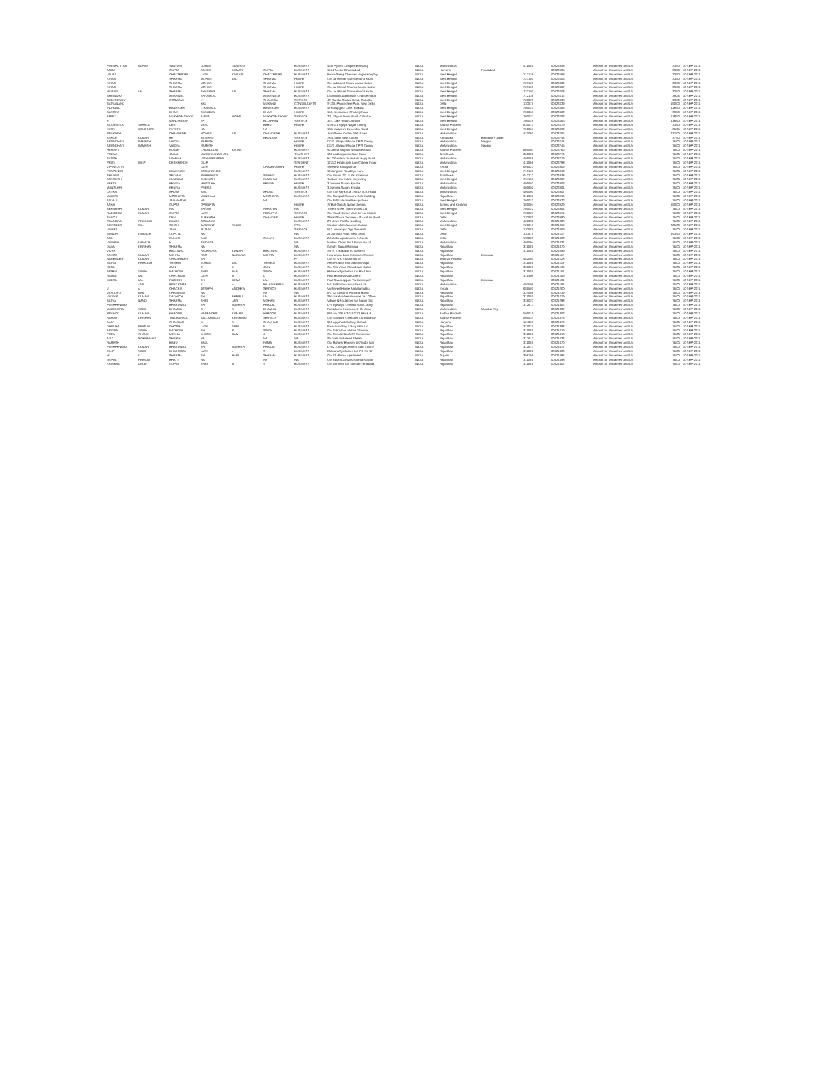| PURSHOTTAM | UDHAV | SANYASI | UDHAV | SANYASI | | BUSINESS | 42/5 Piyush Complex Ecestasy | INDIA | Maharashtra | | 411001 | 00023948 | Amount for Unclaimed and Un | 33.50 | 10-SEP-2011 |
| ANITA | | GUPTA | ASHOK | KUMAR | GUPTA | BUSINESS | 1594 Sector 8 Faridabad | INDIA | Haryana | Faridabad | | 00023965 | Amount for Unclaimed and Un | 33.50 | 10-SEP-2011 |
| ULLAS | | CHATTERJEE | LATE | KINKAR | CHATTERJEE | BUSINESS | Pasca Sreeji Chandan Nagar Hooghly | INDIA | West Bengal | | 712136 | 00023598 | Amount for Unclaimed and Un | 33.50 | 10-SEP-2011 |
| KIRAN | | SHARMA | MOHAN | LAL | SHARMA | HWIFE | C/o Jai Bharat Stores Anand Bazar | INDIA | West Bengal | | 723101 | 00023605 | Amount for Unclaimed and Un | 33.50 | 10-SEP-2011 |
| KIRAN | | SHARMA | MOHAN | | SHARMA | HWIFE | C/o Jaibharat Stores Anand Bazar | INDIA | West Bengal | | 723101 | 00023606 | Amount for Unclaimed and Un | 33.50 | 10-SEP-2011 |
| KIRAN | | SHARMA | MOHAN | | SHARMA | HWIFE | C/o Jai Bharat Sharma Anand Bazar | INDIA | West Bengal | | 723101 | 00023607 | Amount for Unclaimed and Un | 33.50 | 10-SEP-2011 |
| MURARI | LAL | SHARMA | SHANKAR | LAL | SHARMA | BUSINESS | C/o Jai Bharat Stores Anand Bazar | INDIA | West Bengal | | 723101 | 00023608 | Amount for Unclaimed and Un | 33.50 | 10-SEP-2011 |
| SHRINIVAS | | AGARWAL | SHYAMLAL | | AGARWALA | BUSINESS | Laxmiganj Jaidebpally Chandernagar | INDIA | West Bengal | | 712136 | 00023612 | Amount for Unclaimed and Un | 38.25 | 10-SEP-2011 |
| SUBHRENDU | | GOSWAMI | LT | | CHANDRA | SERVICE | 43, Sardar Sankar Road, Calcutta | INDIA | West Bengal | | 700029 | 00023638 | Amount for Unclaimed and Un | 33.50 | 10-SEP-2011 |
| SATYANAND | | | BAL | | MUKAND | CONSULTANTS | S-339, Panchsheel Park, New Delhi | INDIA | Delhi | | 110017 | 00023639 | Amount for Unclaimed and Un | 150.00 | 10-SEP-2011 |
| INDRANIL | | BANERJEE | LTKAMALA | | BANERJEE | BUSINESS | 47 Kalupgour Lane, Kolkata | INDIA | West Bengal | | 700027 | 00023655 | Amount for Unclaimed and Un | 118.50 | 10-SEP-2011 |
| SANGITA | | DHAR | SANJIBAN | | DHAR | HWIFE | 150, Beckanson Chatterji Road | INDIA | West Bengal | | 700061 | 00023662 | Amount for Unclaimed and Un | 33.50 | 10-SEP-2011 |
| AMRIT | | MUKHOPADHYAY | AMIYA | GOPAL | MUKHOPADHYAY | SERVICE | 2/1, Shyam Bose Road, Calcutta | INDIA | West Bengal | | 700027 | 00023663 | Amount for Unclaimed and Un | 118.50 | 10-SEP-2011 |
| E | | MANOHARAN | SP | | ELLAPPAN | SERVICE | 32c, Lake Road Calcutta | INDIA | West Bengal | | 700029 | 00023666 | Amount for Unclaimed and Un | 118.50 | 10-SEP-2011 |
| SIDDENTLA | SARALA | DEVI | VASU | | BABU | HWIFE | 4-49-1/1 Vijaya Nagar Colony | INDIA | Andhra Pradesh | | 530017 | 00023679 | Amount for Unclaimed and Un | 33.50 | 10-SEP-2011 |
| KIRTI | HOLDINGS | PVTLTD | NA | | NA | | 18/1 Maharshi Devendra Road | INDIA | West Bengal | | 700007 | 00023690 | Amount for Unclaimed and Un | 35.25 | 10-SEP-2011 |
| PRAKASH | | CHANDEDE | MOHAN | LAL | CHANDEDE | BUSINESS | Jyoti Saree Centre Tilak Road | INDIA | Maharashtra | | 431001 | 00023705 | Amount for Unclaimed and Un | 237.00 | 10-SEP-2011 |
| ASHOK | KUMAR | BK | BVISHNU | | KEDILAYA | SERVICE | 78/4, Lake View Colony | INDIA | Karnataka | Bangalore Urban | | 00023745 | Amount for Unclaimed and Un | 37.50 | 10-SEP-2011 |
| ARUNDHATI | RAMESH | VAIDYA | RAMESH | | | HWIFE | D/2/1 Jilhapar Khada T P S Colony | INDIA | Maharashtra | Nagpur | | 00023744 | Amount for Unclaimed and Un | 75.00 | 10-SEP-2011 |
| ARUNDHATI | RAMESH | VAIDYA | RAMESH | | | HWIFE | D/2/1 Jilhapar Khada T P S Colony | INDIA | Maharashtra | Nagpur | | 00023745 | Amount for Unclaimed and Un | 75.00 | 10-SEP-2011 |
| HEMANT | | KOTAK | CHANDULAL | KOTAK | | BUSINESS | 92 Jeera Tadpatri Secunderabad | INDIA | Andhra Pradesh | | 500003 | 00023766 | Amount for Unclaimed and Un | 75.00 | 10-SEP-2011 |
| PREMA | | JAGAN | MUKUNDANATHAN | | | TEACHER | 104 Andhrapuram Main Road | INDIA | Tamil Nadu | | 600085 | 00023776 | Amount for Unclaimed and Un | 75.00 | 10-SEP-2011 |
| SATISH | | VINAYAK | VISHNUPRASAD | | | BUSINESS | B-12 Gautam Dhan Apts Bajaj Road | INDIA | Maharashtra | | 400056 | 00023779 | Amount for Unclaimed and Un | 75.00 | 10-SEP-2011 |
| PRITI | DILIP | DESHPANDE | DILIP | | | STUDENT | 1211/2 Hindu Apts Law College Road | INDIA | Maharashtra | | 411004 | 00023788 | Amount for Unclaimed and Un | 75.00 | 10-SEP-2011 |
| VIPINKUTTY | | | LATE | | CHAMAYAMAN | HWIFE | Sreedevi Kanayannur | INDIA | Kerala | | 695523 | 00023809 | Amount for Unclaimed and Un | 75.00 | 10-SEP-2011 |
| PUSPENDU | | BANERJEE | SOMANERJEE | | | BUSINESS | 19 Jangipur Road Bye Lane | INDIA | West Bengal | | 713101 | 00023813 | Amount for Unclaimed and Un | 75.00 | 10-SEP-2011 |
| SHIVAMS | | SELVAN | PAPPAIANDI | | SWAMY | BUSINESS | C/o Vasanj 2/3 JLRB Extension | INDIA | Tamil Nadu | | 643212 | 00023838 | Amount for Unclaimed and Un | 75.00 | 10-SEP-2011 |
| ANTRIKSH | | KUMBHAT | SUBHASH | | KUMBHAT | BUSINESS | Tuktuar Tea Estate Darjeeling | INDIA | West Bengal | | 734103 | 00023867 | Amount for Unclaimed and Un | 75.00 | 10-SEP-2011 |
| NEETA | | KENIYA | MANSUKH | | KENIYA | HWIFE | 3 Jamuna Sadan Byculla | INDIA | Maharashtra | | 400602 | 00023903 | Amount for Unclaimed and Un | 75.00 | 10-SEP-2011 |
| MANSUKH | | KENIYA | PREMJI | | | BUSINESS | 3 Jamuna Sadan Byculla | INDIA | Maharashtra | | 400602 | 00023904 | Amount for Unclaimed and Un | 75.00 | 10-SEP-2011 |
| LATIKA | | AHUJA | ANIL | | AHUJA | SERVICE | C/o City Bank N.a. 293 Dr D.n. Road | INDIA | Maharashtra | | 400001 | 00023907 | Amount for Unclaimed and Un | 75.00 | 10-SEP-2011 |
| MAHESH | | MOONDRA | MANGILAL | | MOONDRA | BUSINESS | C/o Mangilal Moondra Gole Building | INDIA | Rajasthan | | 342001 | 00023919 | Amount for Unclaimed and Un | 75.00 | 10-SEP-2011 |
| ANJALI | | JAGANATHI | NA | | NA | | C/o Rathi Medical Pasupathala | INDIA | West Bengal | | 700013 | 00023922 | Amount for Unclaimed and Un | 75.00 | 10-SEP-2011 |
| ASHA | | GUPTA | OPGUPTA | | | HWIFE | 77 B/A Gandhi Nagar Jammu | INDIA | Jammu and Kashmir | | 180004 | 00023929 | Amount for Unclaimed and Un | 150.00 | 10-SEP-2011 |
| ABHILESH | KUMAR | RAI | SHYAM | | NARAYAN | RAI | Triveni Sheet Glass Works Ltd | INDIA | West Bengal | | 700022 | 00023964 | Amount for Unclaimed and Un | 75.00 | 10-SEP-2011 |
| RABINDRA | KUMAR | GUPTA | LATE | | PDGUPTA | SERVICE | C/o Vinod Kumar More 17 Lal Mukut | INDIA | West Bengal | | 700007 | 00023974 | Amount for Unclaimed and Un | 75.00 | 10-SEP-2011 |
| SAROJ | | DEVI | SUBHASH | | CHANDER | HWIFE | Shakti Share Services 4/9 Asaf Ali Road | INDIA | Delhi | | 110002 | 00023980 | Amount for Unclaimed and Un | 75.00 | 10-SEP-2011 |
| CHANDRA | PRAKASH | BANKA | GCBANKA | | | BUSINESS | 2/3 Jivan Prabha Building | INDIA | Maharashtra | | 400080 | 00024008 | Amount for Unclaimed and Un | 75.00 | 10-SEP-2011 |
| ARVINDER | PAL | SINGH | JASWANT | SINGH | | PCA | Washer Motia Mansion Kalkaji | INDIA | West Bengal | | 700013 | 00024059 | Amount for Unclaimed and Un | 225.00 | 10-SEP-2011 |
| VINEET | | JAIN | JKJAIN | | | SERVICE | 517 Jeevanpur Opp Sanskriti | INDIA | Delhi | | 110053 | 00024069 | Amount for Unclaimed and Un | 75.00 | 10-SEP-2011 |
| SONDHI | FINANCE | COPLTD | NA | | | NA | 21 Janpath Vihar, New Delhi | INDIA | Delhi | | 110017 | 00024117 | Amount for Unclaimed and Un | 193.50 | 10-SEP-2011 |
| ANIL | | GULATI | ANU | | GULATI | BUSINESS | 2 Ashoka Apartments, 3 Ashok | INDIA | Delhi | | 110063 | 00024023 | Amount for Unclaimed and Un | 75.00 | 10-SEP-2011 |
| VAMANA | KAMATH | H | SERVICE | | | NA | Madras Chowl No 1 Room No 14 | INDIA | Maharashtra | | 400004 | 00024034 | Amount for Unclaimed and Un | 75.00 | 10-SEP-2011 |
| DAYA | KRISHAN | SHARMA | NA | | | NA | Gandhi Nagar Bhilwara | INDIA | Rajasthan | | 311001 | 00024070 | Amount for Unclaimed and Un | 75.00 | 10-SEP-2011 |
| VIVEK | | BAKLIWAL | RAJENDRA | KUMAR | BAKLIWAL | BUSINESS | S/o R K Bakliwal 80 Mahesh | INDIA | Rajasthan | | 311001 | 00024099 | Amount for Unclaimed and Un | 75.00 | 10-SEP-2011 |
| ASHOK | KUMAR | MEHRA | RAM | NARAYAN | MEHRA | BUSINESS | New Union Bank Extention Counter | INDIA | Rajasthan | Bhilwara | | 00024117 | Amount for Unclaimed and Un | 75.00 | 10-SEP-2011 |
| NARENDER | KUMAR | CHAUDHARY | SH | | | P | C/o Sh V K Chaudhary 54 | INDIA | Madhya Pradesh | | 452001 | 00024128 | Amount for Unclaimed and Un | 75.00 | 10-SEP-2011 |
| SATYA | PRAKASH | TRIVEDI | SOHAN | LAL | TRIVEDI | BUSINESS | Near Prabha Eno Gandhi Nagar | INDIA | Rajasthan | | 311001 | 00024119 | Amount for Unclaimed and Un | 75.00 | 10-SEP-2011 |
| RENU | | JAIN | S | K | JAIN | BUSINESS | C/o Shri Vinod Chand Jain Kabra | INDIA | Rajasthan | | 331001 | 00024139 | Amount for Unclaimed and Un | 75.00 | 10-SEP-2011 |
| JASPAL | SINGH | RATHORE | SHRI | RAM | SINGH | BUSINESS | Bhilwara Synthetics Ltd Post Box | INDIA | Rajasthan | | 311001 | 00024151 | Amount for Unclaimed and Un | 75.00 | 10-SEP-2011 |
| RATAN | LAL | CHECHANI | LATE | R | D | BUSINESS | Post Bamniya Via Upreni | INDIA | Rajasthan | | 311408 | 00024169 | Amount for Unclaimed and Un | 75.00 | 10-SEP-2011 |
| BHERU | LAL | PAREEKH | SH | HEMA | LAL | BUSINESS | Post Swaroopganj Via Hamirgarh | INDIA | Rajasthan | Bhilwara | | 00024181 | Amount for Unclaimed and Un | 75.00 | 10-SEP-2011 |
| | ANIL | PRAKASAM | K | A | PALANIAPPAN | BUSINESS | M/s Balkrishna Industries Ltd | INDIA | Maharashtra | | 401506 | 00024194 | Amount for Unclaimed and Un | 75.00 | 10-SEP-2011 |
| V | A | CHACKO | JOSEPH | ANDREW | SERVICE | BUSINESS | Vazhavelil House Ambalamukku | INDIA | Kerala | | 685501 | 00024200 | Amount for Unclaimed and Un | 75.00 | 10-SEP-2011 |
| VASUDEO | RAM | CHANDANI | NA | | NA | NA | 5 C 12 Talwandi Housing Board | INDIA | Rajasthan | | 324005 | 00024239 | Amount for Unclaimed and Un | 75.00 | 10-SEP-2011 |
| VIKRAM | KUMAR | DADHICH | SH | BHERU | LAL | BUSINESS | Shri Niketan Near Income Tax Office | INDIA | Rajasthan | | 311001 | 00024279 | Amount for Unclaimed and Un | 75.00 | 10-SEP-2011 |
| SATYA | NAND | SHARMA | SHRI | JAG | MOHAN | BUSINESS | Village & Po Jakner Via Nagar Dist | INDIA | Rajasthan | | 335023 | 00024288 | Amount for Unclaimed and Un | 75.00 | 10-SEP-2011 |
| PUSHPENDRA | | BHARDWAJ | SH | GANESH | PRASAD | BUSINESS | D-9 Dj Aditya Cement Staff Colony | INDIA | Rajasthan | | 312613 | 00024302 | Amount for Unclaimed and Un | 75.00 | 10-SEP-2011 |
| MAHENDRA | SINGH | DHAMIJA | S | S | DHAMIJA | BUSINESS | Pantaloons Fashions, D-11, Ansa | INDIA | Maharashtra | Mumbai City | | 00024337 | Amount for Unclaimed and Un | 75.00 | 10-SEP-2011 |
| PRAMOD | KUMAR | KAPOOR | NARENDER | KUMAR | KAPOOR | BUSINESS | Plot No 298 A-3-1192/1/1 Block A | INDIA | Andhra Pradesh | | 500016 | 00024362 | Amount for Unclaimed and Un | 75.00 | 10-SEP-2011 |
| RAMAA | KRISHAN | TALLAMRAJU | TALLAMRAJU | KRISHNAJI | SERVICE | BUSINESS | C/o Software Computer Consultancy | INDIA | Andhra Pradesh | | 500034 | 00024373 | Amount for Unclaimed and Un | 75.00 | 10-SEP-2011 |
| AJAY | | CHAUHAN | B | S | CHAUHAN | BUSINESS | 998 Ajay Park Colony, Rohtak | INDIA | Haryana | | 124001 | 00024379 | Amount for Unclaimed and Un | 75.00 | 10-SEP-2011 |
| DHRUBA | PRASAD | GHOSH | LATE | SHRI | R | BUSINESS | Rajasthan Spg & Wvg Mills Ltd | INDIA | Rajasthan | | 311021 | 00024383 | Amount for Unclaimed and Un | 75.00 | 10-SEP-2011 |
| ARVIND | SINGH | RATHORE | SH | P | SINGH | BUSINESS | C/o Sr Krishan Mohan Sharma | INDIA | Rajasthan | | 311001 | 00024419 | Amount for Unclaimed and Un | 75.00 | 10-SEP-2011 |
| PREM | CHAND | MEENA | BHURA | RAM | JI | BUSINESS | C/o Oriental Bank Of Commerce | INDIA | Rajasthan | | 311001 | 00024418 | Amount for Unclaimed and Un | 75.00 | 10-SEP-2011 |
| AZIZ | MOHAMMAD | SHEIKH | NA | | NA | NA | S/o Valli Mohamed Sheikh | INDIA | Rajasthan | | 312613 | 00024433 | Amount for Unclaimed and Un | 75.00 | 10-SEP-2011 |
| RAMESH | | BABU | BALU | | RAMA | BUSINESS | C/o Mahavir Bhawan 107 Indra Mar | INDIA | Rajasthan | | 311001 | 00024470 | Amount for Unclaimed and Un | 75.00 | 10-SEP-2011 |
| PUSHPENDRA | KUMAR | BHARDWAJ | SH | GANESH | PRASAD | BUSINESS | D-9/2 J Aditya Cement Staff Colony | INDIA | Rajasthan | | 312613 | 00024477 | Amount for Unclaimed and Un | 75.00 | 10-SEP-2011 |
| DILIP | SINGH | BHADORIAY | LATE | J | S | BUSINESS | Bhilwara Synthetics Ltd P B No 17 | INDIA | Rajasthan | | 311001 | 00024480 | Amount for Unclaimed and Un | 75.00 | 10-SEP-2011 |
| M | K | SHARMA | SH | HARI | SHARMA | BUSINESS | C/o Ch Alanna Apartment | INDIA | Gujarat | | 396195 | 00024487 | Amount for Unclaimed and Un | 75.00 | 10-SEP-2011 |
| GOPAL | PRASAD | BHATT | NA | | NA | NA | C/o Ratan Lal Vyas Sophia School | INDIA | Rajasthan | | 311001 | 00024498 | Amount for Unclaimed and Un | 75.00 | 10-SEP-2011 |
| KRISHNA | AVTAR | GUPTA | SHRI | R | S | BUSINESS | C/o Gordhan Lal Samdani Bhadada | INDIA | Rajasthan | | 311001 | 00024502 | Amount for Unclaimed and Un | 75.00 | 10-SEP-2011 |